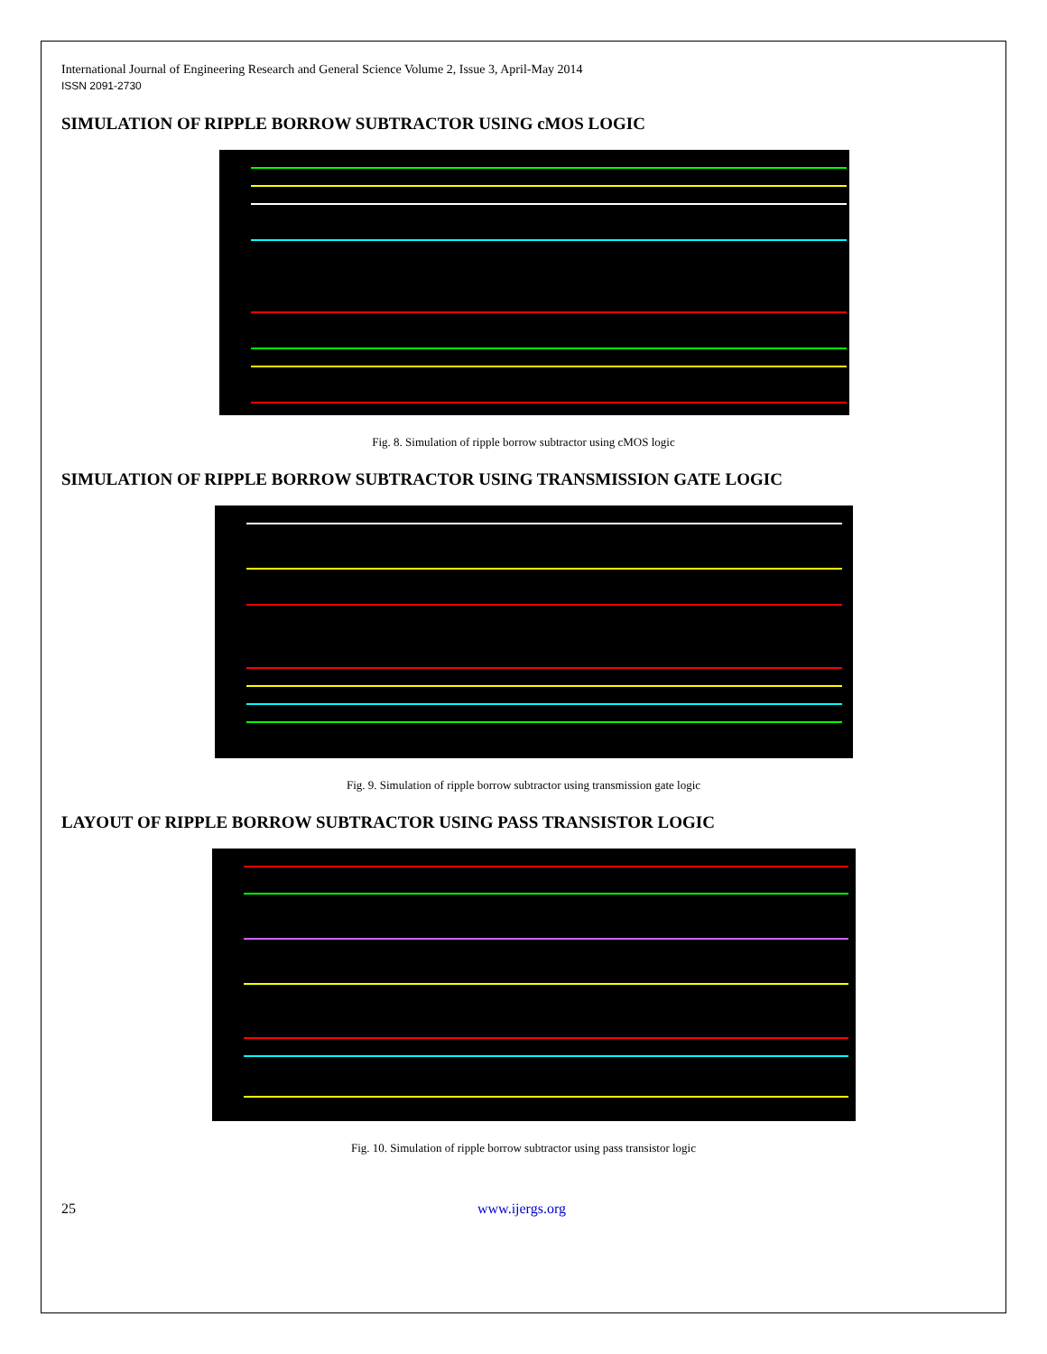International Journal of Engineering Research and General Science Volume 2, Issue 3, April-May 2014
ISSN 2091-2730
SIMULATION OF RIPPLE BORROW SUBTRACTOR USING cMOS LOGIC
Fig. 8. Simulation of ripple borrow subtractor using cMOS logic
SIMULATION OF RIPPLE BORROW SUBTRACTOR USING TRANSMISSION GATE LOGIC
Fig. 9. Simulation of ripple borrow subtractor using transmission gate logic
LAYOUT OF RIPPLE BORROW SUBTRACTOR USING PASS TRANSISTOR LOGIC
Fig. 10. Simulation of ripple borrow subtractor using pass transistor logic
25 www.ijergs.org